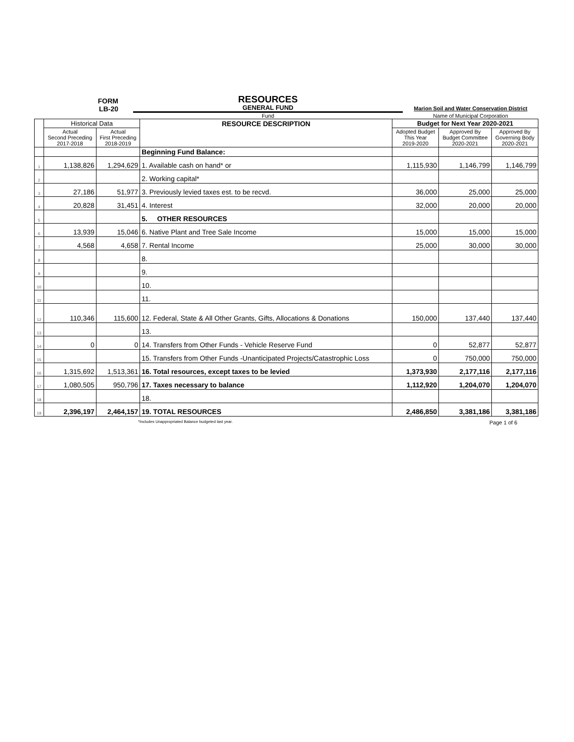FORM
LB-20
RESOURCES
GENERAL FUND
Marion Soil and Water Conservation District
Fund Name of Municipal Corporation
| | Historical Data | | RESOURCE DESCRIPTION | Budget for Next Year 2020-2021 | | |
| | Actual Second Preceding 2017-2018 | Actual First Preceding 2018-2019 | | Adopted Budget This Year 2019-2020 | Approved By Budget Committee 2020-2021 | Approved By Governing Body 2020-2021 |
| | | | Beginning Fund Balance: | | | |
| 1 | 1,138,826 | 1,294,629 | 1. Available cash on hand* or | 1,115,930 | 1,146,799 | 1,146,799 |
| 2 | | | 2. Working capital* | | | |
| 3 | 27,186 | 51,977 | 3. Previously levied taxes est. to be recvd. | 36,000 | 25,000 | 25,000 |
| 4 | 20,828 | 31,451 | 4. Interest | 32,000 | 20,000 | 20,000 |
| 5 | | | 5. OTHER RESOURCES | | | |
| 6 | 13,939 | 15,046 | 6. Native Plant and Tree Sale Income | 15,000 | 15,000 | 15,000 |
| 7 | 4,568 | 4,658 | 7. Rental Income | 25,000 | 30,000 | 30,000 |
| 8 | | | 8. | | | |
| 9 | | | 9. | | | |
| 10 | | | 10. | | | |
| 11 | | | 11. | | | |
| 12 | 110,346 | 115,600 | 12. Federal, State & All Other Grants, Gifts, Allocations & Donations | 150,000 | 137,440 | 137,440 |
| 13 | | | 13. | | | |
| 14 | 0 | 0 | 14. Transfers from Other Funds - Vehicle Reserve Fund | 0 | 52,877 | 52,877 |
| 15 | | | 15. Transfers from Other Funds -Unanticipated Projects/Catastrophic Loss | 0 | 750,000 | 750,000 |
| 16 | 1,315,692 | 1,513,361 | 16. Total resources, except taxes to be levied | 1,373,930 | 2,177,116 | 2,177,116 |
| 17 | 1,080,505 | 950,796 | 17. Taxes necessary to balance | 1,112,920 | 1,204,070 | 1,204,070 |
| 18 | | | 18. | | | |
| 19 | 2,396,197 | 2,464,157 | 19. TOTAL RESOURCES | 2,486,850 | 3,381,186 | 3,381,186 |
*Includes Unappropriated Balance budgeted last year.
Page 1 of 6